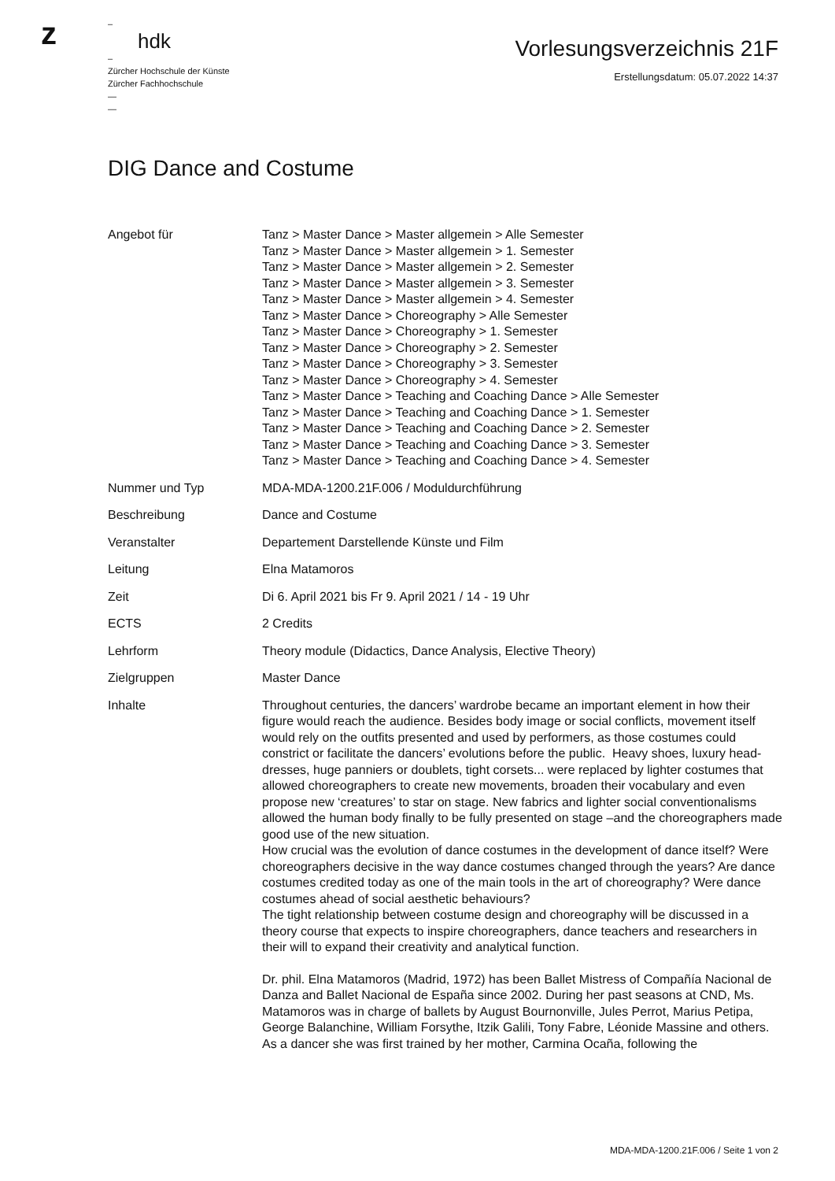z
–
hdk
–
Zürcher Hochschule der Künste
Zürcher Fachhochschule
—
—
Vorlesungsverzeichnis 21F
Erstellungsdatum: 05.07.2022 14:37
DIG Dance and Costume
| Angebot für | Tanz > Master Dance > Master allgemein > Alle Semester Tanz > Master Dance > Master allgemein > 1. Semester Tanz > Master Dance > Master allgemein > 2. Semester Tanz > Master Dance > Master allgemein > 3. Semester Tanz > Master Dance > Master allgemein > 4. Semester Tanz > Master Dance > Choreography > Alle Semester Tanz > Master Dance > Choreography > 1. Semester Tanz > Master Dance > Choreography > 2. Semester Tanz > Master Dance > Choreography > 3. Semester Tanz > Master Dance > Choreography > 4. Semester Tanz > Master Dance > Teaching and Coaching Dance > Alle Semester Tanz > Master Dance > Teaching and Coaching Dance > 1. Semester Tanz > Master Dance > Teaching and Coaching Dance > 2. Semester Tanz > Master Dance > Teaching and Coaching Dance > 3. Semester Tanz > Master Dance > Teaching and Coaching Dance > 4. Semester |
| Nummer und Typ | MDA-MDA-1200.21F.006 / Moduldurchführung |
| Beschreibung | Dance and Costume |
| Veranstalter | Departement Darstellende Künste und Film |
| Leitung | Elna Matamoros |
| Zeit | Di 6. April 2021 bis Fr 9. April 2021 / 14 - 19 Uhr |
| ECTS | 2 Credits |
| Lehrform | Theory module (Didactics, Dance Analysis, Elective Theory) |
| Zielgruppen | Master Dance |
| Inhalte | Throughout centuries, the dancers’ wardrobe became an important element in how their figure would reach the audience. Besides body image or social conflicts, movement itself would rely on the outfits presented and used by performers, as those costumes could constrict or facilitate the dancers’ evolutions before the public. Heavy shoes, luxury head-dresses, huge panniers or doublets, tight corsets... were replaced by lighter costumes that allowed choreographers to create new movements, broaden their vocabulary and even propose new ‘creatures’ to star on stage. New fabrics and lighter social conventionalisms allowed the human body finally to be fully presented on stage –and the choreographers made good use of the new situation. How crucial was the evolution of dance costumes in the development of dance itself? Were choreographers decisive in the way dance costumes changed through the years? Are dance costumes credited today as one of the main tools in the art of choreography? Were dance costumes ahead of social aesthetic behaviours? The tight relationship between costume design and choreography will be discussed in a theory course that expects to inspire choreographers, dance teachers and researchers in their will to expand their creativity and analytical function. Dr. phil. Elna Matamoros (Madrid, 1972) has been Ballet Mistress of Compañía Nacional de Danza and Ballet Nacional de España since 2002. During her past seasons at CND, Ms. Matamoros was in charge of ballets by August Bournonville, Jules Perrot, Marius Petipa, George Balanchine, William Forsythe, Itzik Galili, Tony Fabre, Léonide Massine and others. As a dancer she was first trained by her mother, Carmina Ocaña, following the |
MDA-MDA-1200.21F.006 / Seite 1 von 2